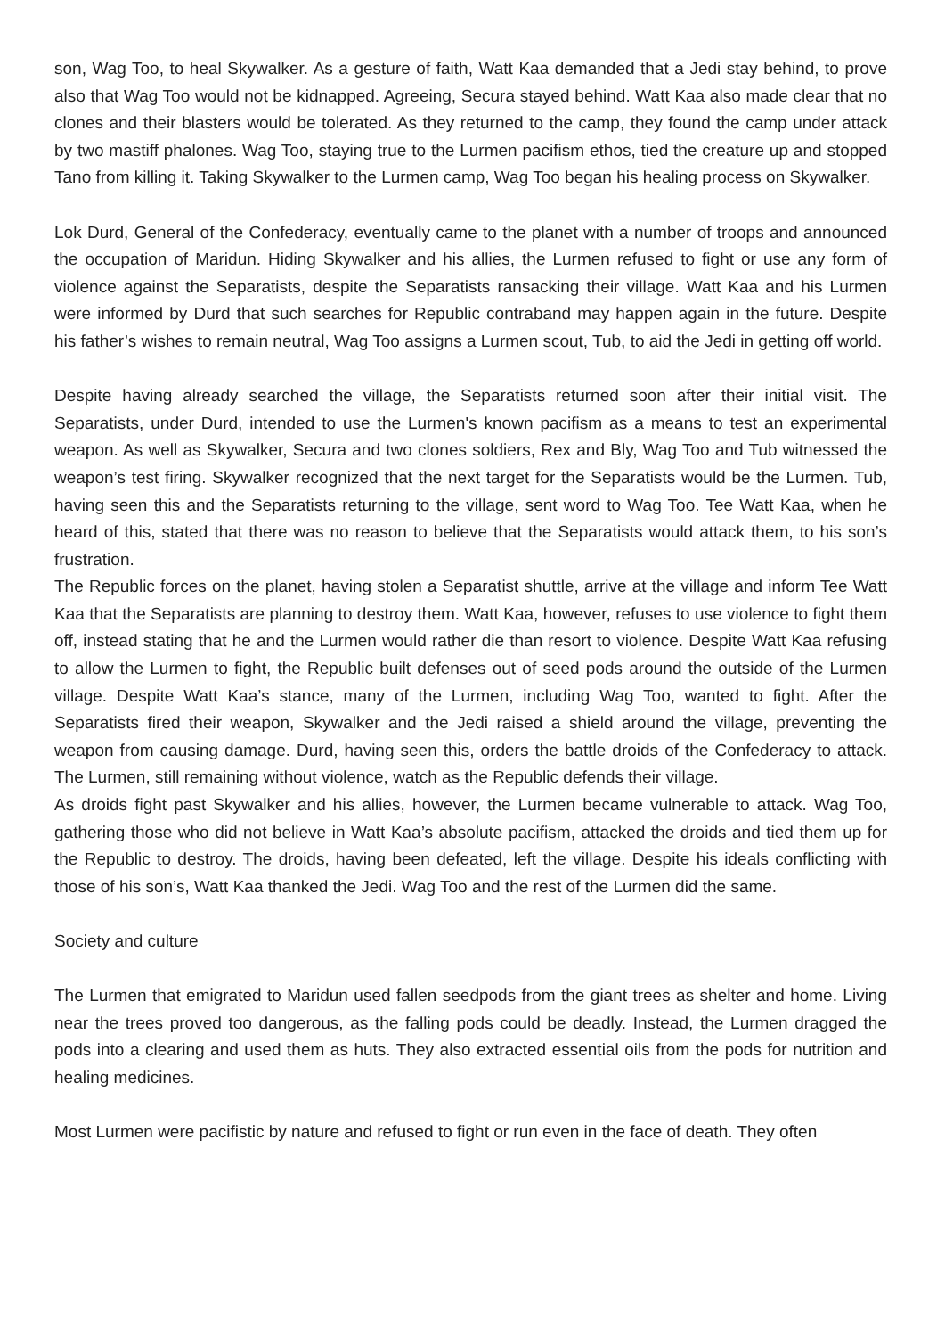son, Wag Too, to heal Skywalker. As a gesture of faith, Watt Kaa demanded that a Jedi stay behind, to prove also that Wag Too would not be kidnapped. Agreeing, Secura stayed behind. Watt Kaa also made clear that no clones and their blasters would be tolerated. As they returned to the camp, they found the camp under attack by two mastiff phalones. Wag Too, staying true to the Lurmen pacifism ethos, tied the creature up and stopped Tano from killing it. Taking Skywalker to the Lurmen camp, Wag Too began his healing process on Skywalker.
Lok Durd, General of the Confederacy, eventually came to the planet with a number of troops and announced the occupation of Maridun. Hiding Skywalker and his allies, the Lurmen refused to fight or use any form of violence against the Separatists, despite the Separatists ransacking their village. Watt Kaa and his Lurmen were informed by Durd that such searches for Republic contraband may happen again in the future. Despite his father’s wishes to remain neutral, Wag Too assigns a Lurmen scout, Tub, to aid the Jedi in getting off world.
Despite having already searched the village, the Separatists returned soon after their initial visit. The Separatists, under Durd, intended to use the Lurmen's known pacifism as a means to test an experimental weapon. As well as Skywalker, Secura and two clones soldiers, Rex and Bly, Wag Too and Tub witnessed the weapon’s test firing. Skywalker recognized that the next target for the Separatists would be the Lurmen. Tub, having seen this and the Separatists returning to the village, sent word to Wag Too. Tee Watt Kaa, when he heard of this, stated that there was no reason to believe that the Separatists would attack them, to his son’s frustration.
The Republic forces on the planet, having stolen a Separatist shuttle, arrive at the village and inform Tee Watt Kaa that the Separatists are planning to destroy them. Watt Kaa, however, refuses to use violence to fight them off, instead stating that he and the Lurmen would rather die than resort to violence. Despite Watt Kaa refusing to allow the Lurmen to fight, the Republic built defenses out of seed pods around the outside of the Lurmen village. Despite Watt Kaa’s stance, many of the Lurmen, including Wag Too, wanted to fight. After the Separatists fired their weapon, Skywalker and the Jedi raised a shield around the village, preventing the weapon from causing damage. Durd, having seen this, orders the battle droids of the Confederacy to attack. The Lurmen, still remaining without violence, watch as the Republic defends their village.
As droids fight past Skywalker and his allies, however, the Lurmen became vulnerable to attack. Wag Too, gathering those who did not believe in Watt Kaa’s absolute pacifism, attacked the droids and tied them up for the Republic to destroy. The droids, having been defeated, left the village. Despite his ideals conflicting with those of his son’s, Watt Kaa thanked the Jedi. Wag Too and the rest of the Lurmen did the same.
Society and culture
The Lurmen that emigrated to Maridun used fallen seedpods from the giant trees as shelter and home. Living near the trees proved too dangerous, as the falling pods could be deadly. Instead, the Lurmen dragged the pods into a clearing and used them as huts. They also extracted essential oils from the pods for nutrition and healing medicines.
Most Lurmen were pacifistic by nature and refused to fight or run even in the face of death. They often